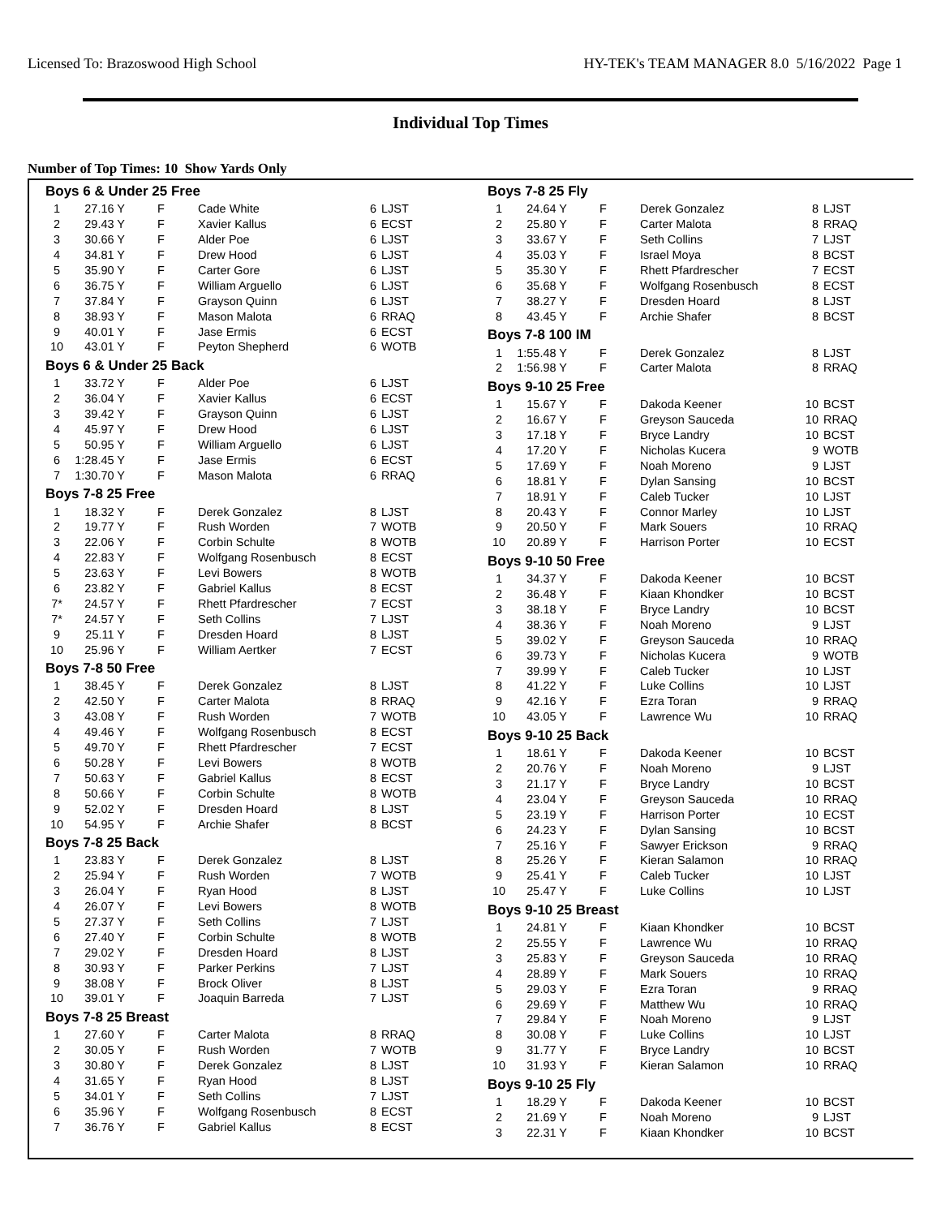Licensed To: Brazoswood High School HY-TEK's TEAM MANAGER 8.0 5/16/2022 Page 1
Individual Top Times
Number of Top Times: 10 Show Yards Only
Boys 6 & Under 25 Free
| 1 | 27.16 Y | F | Cade White | 6 | LJST |
| 2 | 29.43 Y | F | Xavier Kallus | 6 | ECST |
| 3 | 30.66 Y | F | Alder Poe | 6 | LJST |
| 4 | 34.81 Y | F | Drew Hood | 6 | LJST |
| 5 | 35.90 Y | F | Carter Gore | 6 | LJST |
| 6 | 36.75 Y | F | William Arguello | 6 | LJST |
| 7 | 37.84 Y | F | Grayson Quinn | 6 | LJST |
| 8 | 38.93 Y | F | Mason Malota | 6 | RRAQ |
| 9 | 40.01 Y | F | Jase Ermis | 6 | ECST |
| 10 | 43.01 Y | F | Peyton Shepherd | 6 | WOTB |
Boys 6 & Under 25 Back
| 1 | 33.72 Y | F | Alder Poe | 6 | LJST |
| 2 | 36.04 Y | F | Xavier Kallus | 6 | ECST |
| 3 | 39.42 Y | F | Grayson Quinn | 6 | LJST |
| 4 | 45.97 Y | F | Drew Hood | 6 | LJST |
| 5 | 50.95 Y | F | William Arguello | 6 | LJST |
| 6 | 1:28.45 Y | F | Jase Ermis | 6 | ECST |
| 7 | 1:30.70 Y | F | Mason Malota | 6 | RRAQ |
Boys 7-8 25 Free
| 1 | 18.32 Y | F | Derek Gonzalez | 8 | LJST |
| 2 | 19.77 Y | F | Rush Worden | 7 | WOTB |
| 3 | 22.06 Y | F | Corbin Schulte | 8 | WOTB |
| 4 | 22.83 Y | F | Wolfgang Rosenbusch | 8 | ECST |
| 5 | 23.63 Y | F | Levi Bowers | 8 | WOTB |
| 6 | 23.82 Y | F | Gabriel Kallus | 8 | ECST |
| 7* | 24.57 Y | F | Rhett Pfardrescher | 7 | ECST |
| 7* | 24.57 Y | F | Seth Collins | 7 | LJST |
| 9 | 25.11 Y | F | Dresden Hoard | 8 | LJST |
| 10 | 25.96 Y | F | William Aertker | 7 | ECST |
Boys 7-8 50 Free
| 1 | 38.45 Y | F | Derek Gonzalez | 8 | LJST |
| 2 | 42.50 Y | F | Carter Malota | 8 | RRAQ |
| 3 | 43.08 Y | F | Rush Worden | 7 | WOTB |
| 4 | 49.46 Y | F | Wolfgang Rosenbusch | 8 | ECST |
| 5 | 49.70 Y | F | Rhett Pfardrescher | 7 | ECST |
| 6 | 50.28 Y | F | Levi Bowers | 8 | WOTB |
| 7 | 50.63 Y | F | Gabriel Kallus | 8 | ECST |
| 8 | 50.66 Y | F | Corbin Schulte | 8 | WOTB |
| 9 | 52.02 Y | F | Dresden Hoard | 8 | LJST |
| 10 | 54.95 Y | F | Archie Shafer | 8 | BCST |
Boys 7-8 25 Back
| 1 | 23.83 Y | F | Derek Gonzalez | 8 | LJST |
| 2 | 25.94 Y | F | Rush Worden | 7 | WOTB |
| 3 | 26.04 Y | F | Ryan Hood | 8 | LJST |
| 4 | 26.07 Y | F | Levi Bowers | 8 | WOTB |
| 5 | 27.37 Y | F | Seth Collins | 7 | LJST |
| 6 | 27.40 Y | F | Corbin Schulte | 8 | WOTB |
| 7 | 29.02 Y | F | Dresden Hoard | 8 | LJST |
| 8 | 30.93 Y | F | Parker Perkins | 7 | LJST |
| 9 | 38.08 Y | F | Brock Oliver | 8 | LJST |
| 10 | 39.01 Y | F | Joaquin Barreda | 7 | LJST |
Boys 7-8 25 Breast
| 1 | 27.60 Y | F | Carter Malota | 8 | RRAQ |
| 2 | 30.05 Y | F | Rush Worden | 7 | WOTB |
| 3 | 30.80 Y | F | Derek Gonzalez | 8 | LJST |
| 4 | 31.65 Y | F | Ryan Hood | 8 | LJST |
| 5 | 34.01 Y | F | Seth Collins | 7 | LJST |
| 6 | 35.96 Y | F | Wolfgang Rosenbusch | 8 | ECST |
| 7 | 36.76 Y | F | Gabriel Kallus | 8 | ECST |
Boys 7-8 25 Fly
| 1 | 24.64 Y | F | Derek Gonzalez | 8 | LJST |
| 2 | 25.80 Y | F | Carter Malota | 8 | RRAQ |
| 3 | 33.67 Y | F | Seth Collins | 7 | LJST |
| 4 | 35.03 Y | F | Israel Moya | 8 | BCST |
| 5 | 35.30 Y | F | Rhett Pfardrescher | 7 | ECST |
| 6 | 35.68 Y | F | Wolfgang Rosenbusch | 8 | ECST |
| 7 | 38.27 Y | F | Dresden Hoard | 8 | LJST |
| 8 | 43.45 Y | F | Archie Shafer | 8 | BCST |
Boys 7-8 100 IM
| 1 | 1:55.48 Y | F | Derek Gonzalez | 8 | LJST |
| 2 | 1:56.98 Y | F | Carter Malota | 8 | RRAQ |
Boys 9-10 25 Free
| 1 | 15.67 Y | F | Dakoda Keener | 10 | BCST |
| 2 | 16.67 Y | F | Greyson Sauceda | 10 | RRAQ |
| 3 | 17.18 Y | F | Bryce Landry | 10 | BCST |
| 4 | 17.20 Y | F | Nicholas Kucera | 9 | WOTB |
| 5 | 17.69 Y | F | Noah Moreno | 9 | LJST |
| 6 | 18.81 Y | F | Dylan Sansing | 10 | BCST |
| 7 | 18.91 Y | F | Caleb Tucker | 10 | LJST |
| 8 | 20.43 Y | F | Connor Marley | 10 | LJST |
| 9 | 20.50 Y | F | Mark Souers | 10 | RRAQ |
| 10 | 20.89 Y | F | Harrison Porter | 10 | ECST |
Boys 9-10 50 Free
| 1 | 34.37 Y | F | Dakoda Keener | 10 | BCST |
| 2 | 36.48 Y | F | Kiaan Khondker | 10 | BCST |
| 3 | 38.18 Y | F | Bryce Landry | 10 | BCST |
| 4 | 38.36 Y | F | Noah Moreno | 9 | LJST |
| 5 | 39.02 Y | F | Greyson Sauceda | 10 | RRAQ |
| 6 | 39.73 Y | F | Nicholas Kucera | 9 | WOTB |
| 7 | 39.99 Y | F | Caleb Tucker | 10 | LJST |
| 8 | 41.22 Y | F | Luke Collins | 10 | LJST |
| 9 | 42.16 Y | F | Ezra Toran | 9 | RRAQ |
| 10 | 43.05 Y | F | Lawrence Wu | 10 | RRAQ |
Boys 9-10 25 Back
| 1 | 18.61 Y | F | Dakoda Keener | 10 | BCST |
| 2 | 20.76 Y | F | Noah Moreno | 9 | LJST |
| 3 | 21.17 Y | F | Bryce Landry | 10 | BCST |
| 4 | 23.04 Y | F | Greyson Sauceda | 10 | RRAQ |
| 5 | 23.19 Y | F | Harrison Porter | 10 | ECST |
| 6 | 24.23 Y | F | Dylan Sansing | 10 | BCST |
| 7 | 25.16 Y | F | Sawyer Erickson | 9 | RRAQ |
| 8 | 25.26 Y | F | Kieran Salamon | 10 | RRAQ |
| 9 | 25.41 Y | F | Caleb Tucker | 10 | LJST |
| 10 | 25.47 Y | F | Luke Collins | 10 | LJST |
Boys 9-10 25 Breast
| 1 | 24.81 Y | F | Kiaan Khondker | 10 | BCST |
| 2 | 25.55 Y | F | Lawrence Wu | 10 | RRAQ |
| 3 | 25.83 Y | F | Greyson Sauceda | 10 | RRAQ |
| 4 | 28.89 Y | F | Mark Souers | 10 | RRAQ |
| 5 | 29.03 Y | F | Ezra Toran | 9 | RRAQ |
| 6 | 29.69 Y | F | Matthew Wu | 10 | RRAQ |
| 7 | 29.84 Y | F | Noah Moreno | 9 | LJST |
| 8 | 30.08 Y | F | Luke Collins | 10 | LJST |
| 9 | 31.77 Y | F | Bryce Landry | 10 | BCST |
| 10 | 31.93 Y | F | Kieran Salamon | 10 | RRAQ |
Boys 9-10 25 Fly
| 1 | 18.29 Y | F | Dakoda Keener | 10 | BCST |
| 2 | 21.69 Y | F | Noah Moreno | 9 | LJST |
| 3 | 22.31 Y | F | Kiaan Khondker | 10 | BCST |